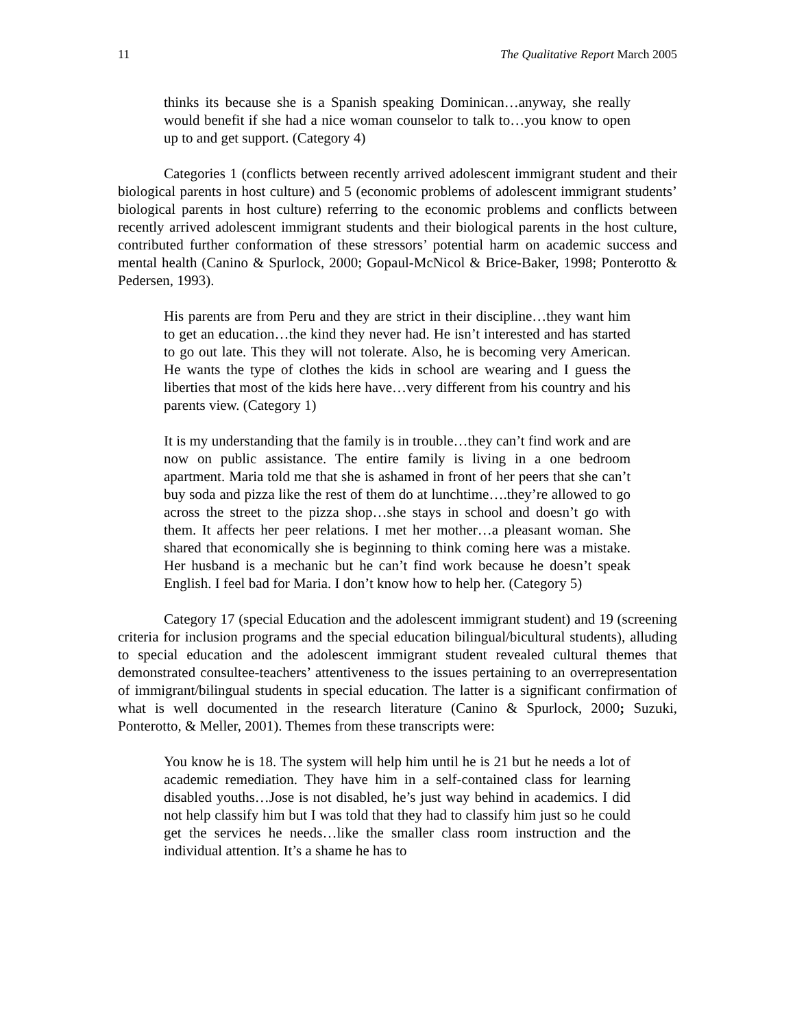11 The Qualitative Report March 2005
thinks its because she is a Spanish speaking Dominican…anyway, she really would benefit if she had a nice woman counselor to talk to…you know to open up to and get support. (Category 4)
Categories 1 (conflicts between recently arrived adolescent immigrant student and their biological parents in host culture) and 5 (economic problems of adolescent immigrant students’ biological parents in host culture) referring to the economic problems and conflicts between recently arrived adolescent immigrant students and their biological parents in the host culture, contributed further conformation of these stressors’ potential harm on academic success and mental health (Canino & Spurlock, 2000; Gopaul-McNicol & Brice-Baker, 1998; Ponterotto & Pedersen, 1993).
His parents are from Peru and they are strict in their discipline…they want him to get an education…the kind they never had. He isn’t interested and has started to go out late. This they will not tolerate. Also, he is becoming very American. He wants the type of clothes the kids in school are wearing and I guess the liberties that most of the kids here have…very different from his country and his parents view. (Category 1)
It is my understanding that the family is in trouble…they can’t find work and are now on public assistance. The entire family is living in a one bedroom apartment. Maria told me that she is ashamed in front of her peers that she can’t buy soda and pizza like the rest of them do at lunchtime….they’re allowed to go across the street to the pizza shop…she stays in school and doesn’t go with them. It affects her peer relations. I met her mother…a pleasant woman. She shared that economically she is beginning to think coming here was a mistake. Her husband is a mechanic but he can’t find work because he doesn’t speak English. I feel bad for Maria. I don’t know how to help her. (Category 5)
Category 17 (special Education and the adolescent immigrant student) and 19 (screening criteria for inclusion programs and the special education bilingual/bicultural students), alluding to special education and the adolescent immigrant student revealed cultural themes that demonstrated consultee-teachers’ attentiveness to the issues pertaining to an overrepresentation of immigrant/bilingual students in special education. The latter is a significant confirmation of what is well documented in the research literature (Canino & Spurlock, 2000; Suzuki, Ponterotto, & Meller, 2001). Themes from these transcripts were:
You know he is 18. The system will help him until he is 21 but he needs a lot of academic remediation. They have him in a self-contained class for learning disabled youths…Jose is not disabled, he’s just way behind in academics. I did not help classify him but I was told that they had to classify him just so he could get the services he needs…like the smaller class room instruction and the individual attention. It’s a shame he has to